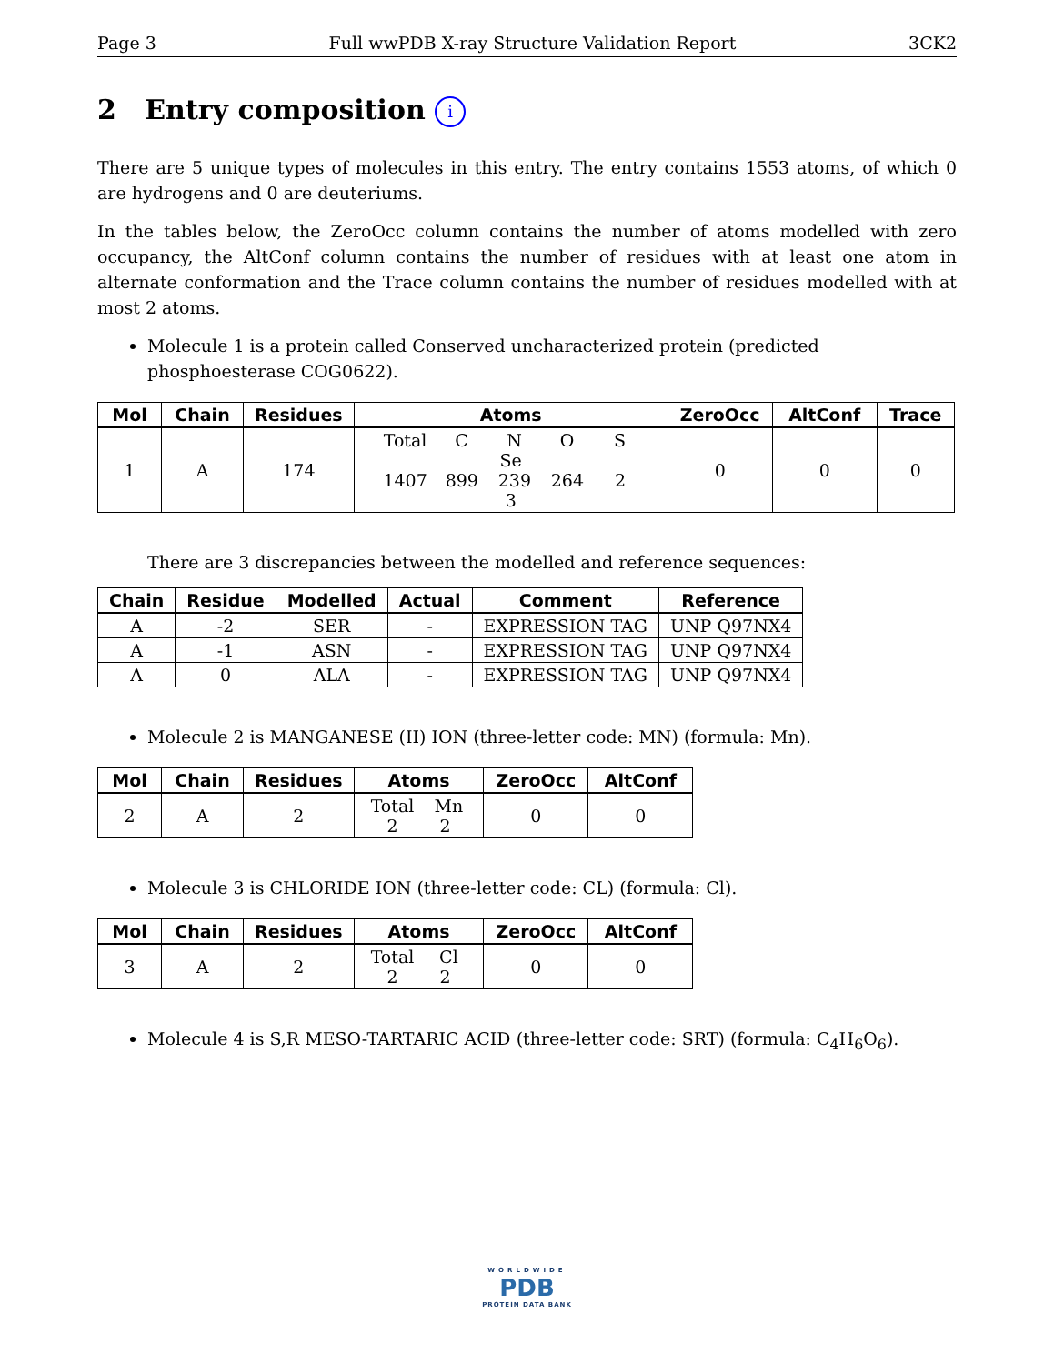Page 3 Full wwPDB X-ray Structure Validation Report 3CK2
2 Entry composition i
There are 5 unique types of molecules in this entry. The entry contains 1553 atoms, of which 0 are hydrogens and 0 are deuteriums.
In the tables below, the ZeroOcc column contains the number of atoms modelled with zero occupancy, the AltConf column contains the number of residues with at least one atom in alternate conformation and the Trace column contains the number of residues modelled with at most 2 atoms.
Molecule 1 is a protein called Conserved uncharacterized protein (predicted phosphoesterase COG0622).
| Mol | Chain | Residues | Atoms | ZeroOcc | AltConf | Trace |
| --- | --- | --- | --- | --- | --- | --- |
| 1 | A | 174 | Total C N O S Se 1407 899 239 264 2 3 | 0 | 0 | 0 |
There are 3 discrepancies between the modelled and reference sequences:
| Chain | Residue | Modelled | Actual | Comment | Reference |
| --- | --- | --- | --- | --- | --- |
| A | -2 | SER | - | EXPRESSION TAG | UNP Q97NX4 |
| A | -1 | ASN | - | EXPRESSION TAG | UNP Q97NX4 |
| A | 0 | ALA | - | EXPRESSION TAG | UNP Q97NX4 |
Molecule 2 is MANGANESE (II) ION (three-letter code: MN) (formula: Mn).
| Mol | Chain | Residues | Atoms | ZeroOcc | AltConf |
| --- | --- | --- | --- | --- | --- |
| 2 | A | 2 | Total Mn 2 2 | 0 | 0 |
Molecule 3 is CHLORIDE ION (three-letter code: CL) (formula: Cl).
| Mol | Chain | Residues | Atoms | ZeroOcc | AltConf |
| --- | --- | --- | --- | --- | --- |
| 3 | A | 2 | Total Cl 2 2 | 0 | 0 |
Molecule 4 is S,R MESO-TARTARIC ACID (three-letter code: SRT) (formula: C<sub>4</sub>H<sub>6</sub>O<sub>6</sub>).
WORLDWIDE
PDB
PROTEIN DATA BANK